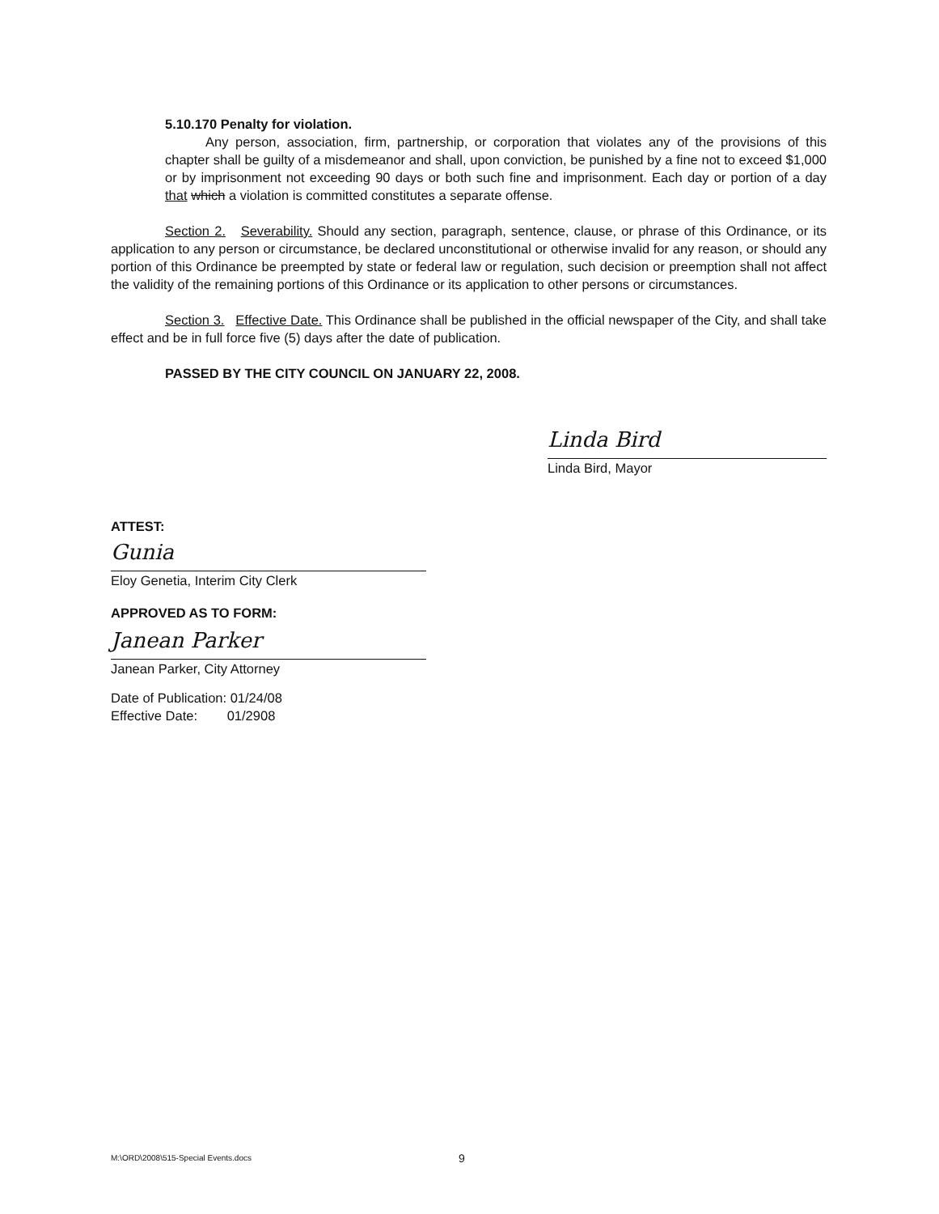5.10.170 Penalty for violation.
Any person, association, firm, partnership, or corporation that violates any of the provisions of this chapter shall be guilty of a misdemeanor and shall, upon conviction, be punished by a fine not to exceed $1,000 or by imprisonment not exceeding 90 days or both such fine and imprisonment. Each day or portion of a day that which a violation is committed constitutes a separate offense.
Section 2. Severability. Should any section, paragraph, sentence, clause, or phrase of this Ordinance, or its application to any person or circumstance, be declared unconstitutional or otherwise invalid for any reason, or should any portion of this Ordinance be preempted by state or federal law or regulation, such decision or preemption shall not affect the validity of the remaining portions of this Ordinance or its application to other persons or circumstances.
Section 3. Effective Date. This Ordinance shall be published in the official newspaper of the City, and shall take effect and be in full force five (5) days after the date of publication.
PASSED BY THE CITY COUNCIL ON JANUARY 22, 2008.
Linda Bird
Linda Bird, Mayor
ATTEST:
Gunia
Eloy Genetia, Interim City Clerk
APPROVED AS TO FORM:
Janean Parker
Janean Parker, City Attorney
Date of Publication: 01/24/08
Effective Date: 01/2908
M:\ORD\2008\515-Special Events.docs 9